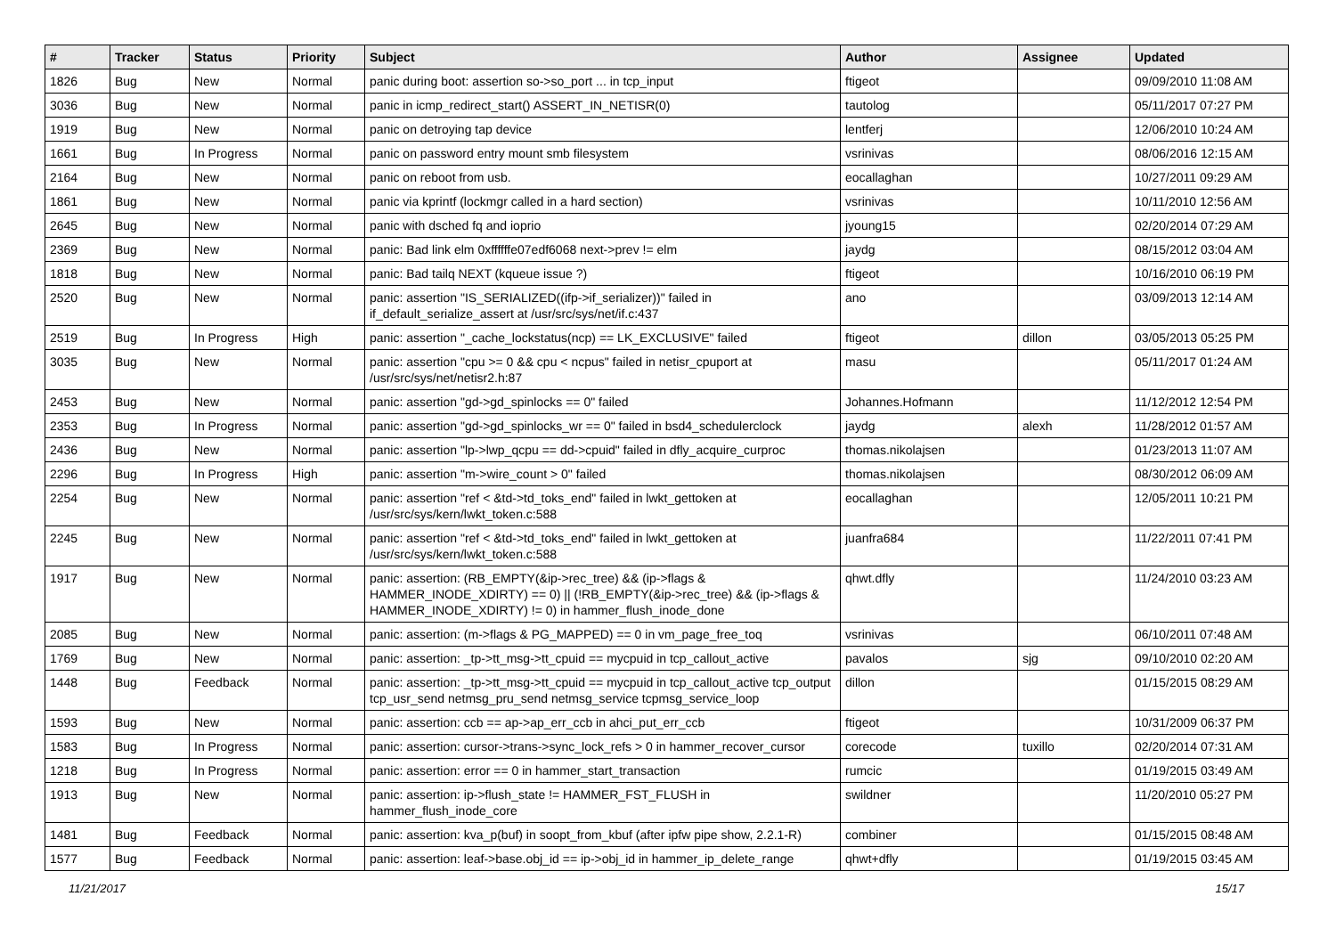| # | Tracker | Status | Priority | Subject | Author | Assignee | Updated |
| --- | --- | --- | --- | --- | --- | --- | --- |
| 1826 | Bug | New | Normal | panic during boot: assertion so->so_port ... in tcp_input | ftigeot | | 09/09/2010 11:08 AM |
| 3036 | Bug | New | Normal | panic in icmp_redirect_start() ASSERT_IN_NETISR(0) | tautolog | | 05/11/2017 07:27 PM |
| 1919 | Bug | New | Normal | panic on detroying tap device | lentferj | | 12/06/2010 10:24 AM |
| 1661 | Bug | In Progress | Normal | panic on password entry mount smb filesystem | vsrinivas | | 08/06/2016 12:15 AM |
| 2164 | Bug | New | Normal | panic on reboot from usb. | eocallaghan | | 10/27/2011 09:29 AM |
| 1861 | Bug | New | Normal | panic via kprintf (lockmgr called in a hard section) | vsrinivas | | 10/11/2010 12:56 AM |
| 2645 | Bug | New | Normal | panic with dsched fq and ioprio | jyoung15 | | 02/20/2014 07:29 AM |
| 2369 | Bug | New | Normal | panic: Bad link elm 0xffffffe07edf6068 next->prev != elm | jaydg | | 08/15/2012 03:04 AM |
| 1818 | Bug | New | Normal | panic: Bad tailq NEXT (kqueue issue ?) | ftigeot | | 10/16/2010 06:19 PM |
| 2520 | Bug | New | Normal | panic: assertion "IS_SERIALIZED((ifp->if_serializer))" failed in if_default_serialize_assert at /usr/src/sys/net/if.c:437 | ano | | 03/09/2013 12:14 AM |
| 2519 | Bug | In Progress | High | panic: assertion "_cache_lockstatus(ncp) == LK_EXCLUSIVE" failed | ftigeot | dillon | 03/05/2013 05:25 PM |
| 3035 | Bug | New | Normal | panic: assertion "cpu >= 0 && cpu < ncpus" failed in netisr_cpuport at /usr/src/sys/net/netisr2.h:87 | masu | | 05/11/2017 01:24 AM |
| 2453 | Bug | New | Normal | panic: assertion "gd->gd_spinlocks == 0" failed | Johannes.Hofmann | | 11/12/2012 12:54 PM |
| 2353 | Bug | In Progress | Normal | panic: assertion "gd->gd_spinlocks_wr == 0" failed in bsd4_schedulerclock | jaydg | alexh | 11/28/2012 01:57 AM |
| 2436 | Bug | New | Normal | panic: assertion "lp->lwp_qcpu == dd->cpuid" failed in dfly_acquire_curproc | thomas.nikolajsen | | 01/23/2013 11:07 AM |
| 2296 | Bug | In Progress | High | panic: assertion "m->wire_count > 0" failed | thomas.nikolajsen | | 08/30/2012 06:09 AM |
| 2254 | Bug | New | Normal | panic: assertion "ref < &td->td_toks_end" failed in lwkt_gettoken at /usr/src/sys/kern/lwkt_token.c:588 | eocallaghan | | 12/05/2011 10:21 PM |
| 2245 | Bug | New | Normal | panic: assertion "ref < &td->td_toks_end" failed in lwkt_gettoken at /usr/src/sys/kern/lwkt_token.c:588 | juanfra684 | | 11/22/2011 07:41 PM |
| 1917 | Bug | New | Normal | panic: assertion: (RB_EMPTY(&ip->rec_tree) && (ip->flags & HAMMER_INODE_XDIRTY) == 0) // (!RB_EMPTY(&ip->rec_tree) && (ip->flags & HAMMER_INODE_XDIRTY) != 0) in hammer_flush_inode_done | qhwt.dfly | | 11/24/2010 03:23 AM |
| 2085 | Bug | New | Normal | panic: assertion: (m->flags & PG_MAPPED) == 0 in vm_page_free_toq | vsrinivas | | 06/10/2011 07:48 AM |
| 1769 | Bug | New | Normal | panic: assertion: _tp->tt_msg->tt_cpuid == mycpuid in tcp_callout_active | pavalos | sjg | 09/10/2010 02:20 AM |
| 1448 | Bug | Feedback | Normal | panic: assertion: _tp->tt_msg->tt_cpuid == mycpuid in tcp_callout_active tcp_output tcp_usr_send netmsg_pru_send netmsg_service tcpmsg_service_loop | dillon | | 01/15/2015 08:29 AM |
| 1593 | Bug | New | Normal | panic: assertion: ccb == ap->ap_err_ccb in ahci_put_err_ccb | ftigeot | | 10/31/2009 06:37 PM |
| 1583 | Bug | In Progress | Normal | panic: assertion: cursor->trans->sync_lock_refs > 0 in hammer_recover_cursor | corecode | tuxillo | 02/20/2014 07:31 AM |
| 1218 | Bug | In Progress | Normal | panic: assertion: error == 0 in hammer_start_transaction | rumcic | | 01/19/2015 03:49 AM |
| 1913 | Bug | New | Normal | panic: assertion: ip->flush_state != HAMMER_FST_FLUSH in hammer_flush_inode_core | swildner | | 11/20/2010 05:27 PM |
| 1481 | Bug | Feedback | Normal | panic: assertion: kva_p(buf) in soopt_from_kbuf (after ipfw pipe show, 2.2.1-R) | combiner | | 01/15/2015 08:48 AM |
| 1577 | Bug | Feedback | Normal | panic: assertion: leaf->base.obj_id == ip->obj_id in hammer_ip_delete_range | qhwt+dfly | | 01/19/2015 03:45 AM |
11/21/2017 15/17